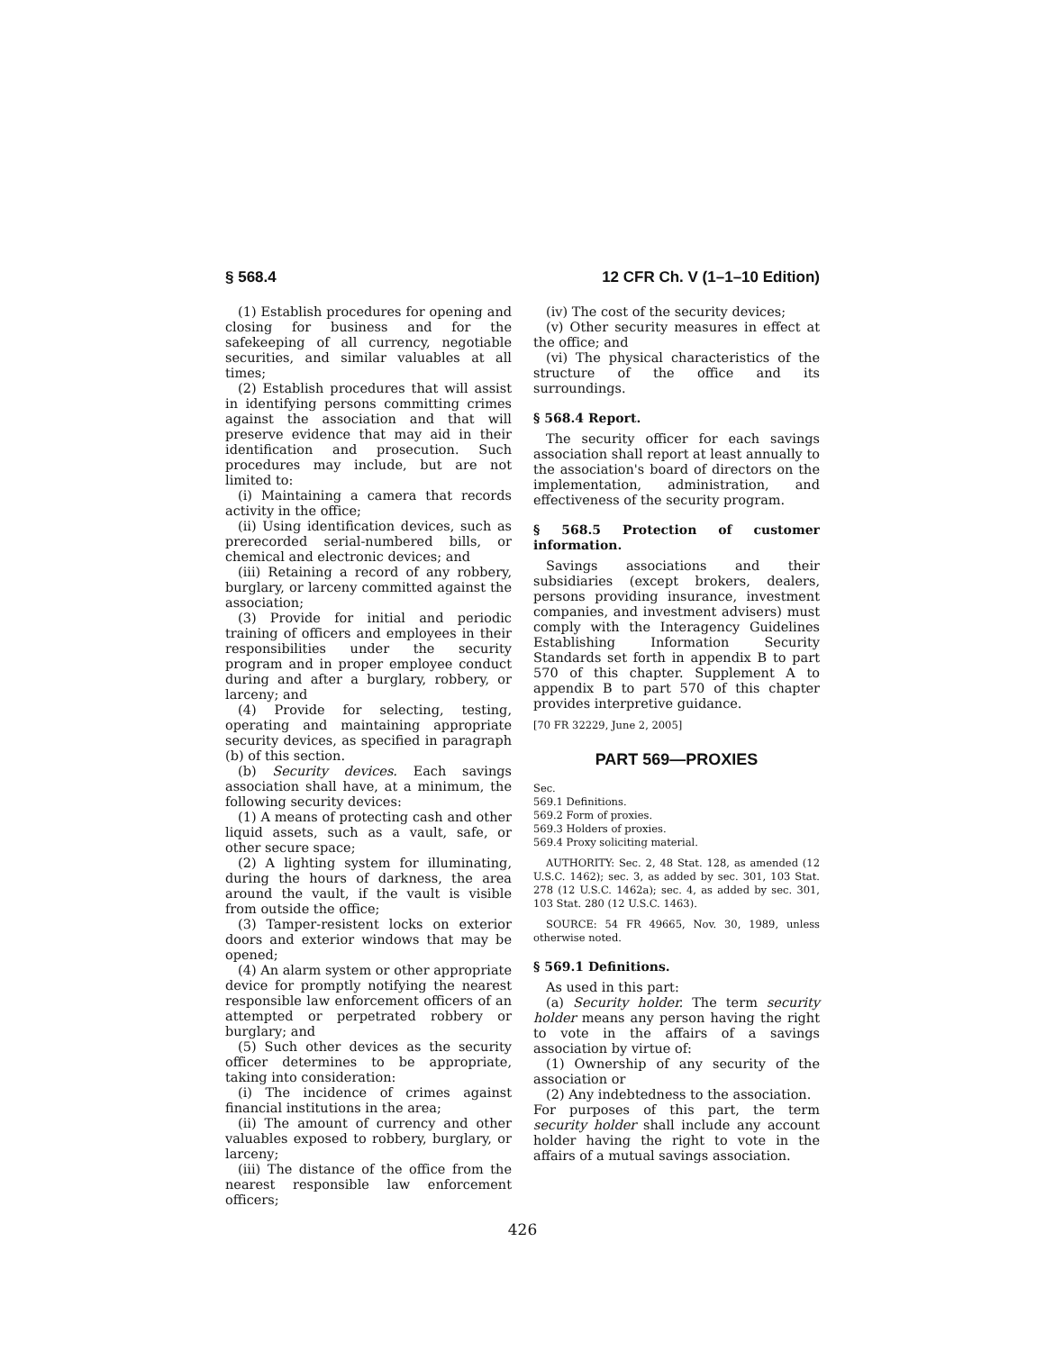§ 568.4 12 CFR Ch. V (1–1–10 Edition)
(1) Establish procedures for opening and closing for business and for the safekeeping of all currency, negotiable securities, and similar valuables at all times;
(2) Establish procedures that will assist in identifying persons committing crimes against the association and that will preserve evidence that may aid in their identification and prosecution. Such procedures may include, but are not limited to:
(i) Maintaining a camera that records activity in the office;
(ii) Using identification devices, such as prerecorded serial-numbered bills, or chemical and electronic devices; and
(iii) Retaining a record of any robbery, burglary, or larceny committed against the association;
(3) Provide for initial and periodic training of officers and employees in their responsibilities under the security program and in proper employee conduct during and after a burglary, robbery, or larceny; and
(4) Provide for selecting, testing, operating and maintaining appropriate security devices, as specified in paragraph (b) of this section.
(b) Security devices. Each savings association shall have, at a minimum, the following security devices:
(1) A means of protecting cash and other liquid assets, such as a vault, safe, or other secure space;
(2) A lighting system for illuminating, during the hours of darkness, the area around the vault, if the vault is visible from outside the office;
(3) Tamper-resistent locks on exterior doors and exterior windows that may be opened;
(4) An alarm system or other appropriate device for promptly notifying the nearest responsible law enforcement officers of an attempted or perpetrated robbery or burglary; and
(5) Such other devices as the security officer determines to be appropriate, taking into consideration:
(i) The incidence of crimes against financial institutions in the area;
(ii) The amount of currency and other valuables exposed to robbery, burglary, or larceny;
(iii) The distance of the office from the nearest responsible law enforcement officers;
(iv) The cost of the security devices;
(v) Other security measures in effect at the office; and
(vi) The physical characteristics of the structure of the office and its surroundings.
§ 568.4 Report.
The security officer for each savings association shall report at least annually to the association's board of directors on the implementation, administration, and effectiveness of the security program.
§ 568.5 Protection of customer information.
Savings associations and their subsidiaries (except brokers, dealers, persons providing insurance, investment companies, and investment advisers) must comply with the Interagency Guidelines Establishing Information Security Standards set forth in appendix B to part 570 of this chapter. Supplement A to appendix B to part 570 of this chapter provides interpretive guidance.
[70 FR 32229, June 2, 2005]
PART 569—PROXIES
Sec.
569.1 Definitions.
569.2 Form of proxies.
569.3 Holders of proxies.
569.4 Proxy soliciting material.
AUTHORITY: Sec. 2, 48 Stat. 128, as amended (12 U.S.C. 1462); sec. 3, as added by sec. 301, 103 Stat. 278 (12 U.S.C. 1462a); sec. 4, as added by sec. 301, 103 Stat. 280 (12 U.S.C. 1463).
SOURCE: 54 FR 49665, Nov. 30, 1989, unless otherwise noted.
§ 569.1 Definitions.
As used in this part:
(a) Security holder. The term security holder means any person having the right to vote in the affairs of a savings association by virtue of:
(1) Ownership of any security of the association or
(2) Any indebtedness to the association.
For purposes of this part, the term security holder shall include any account holder having the right to vote in the affairs of a mutual savings association.
426